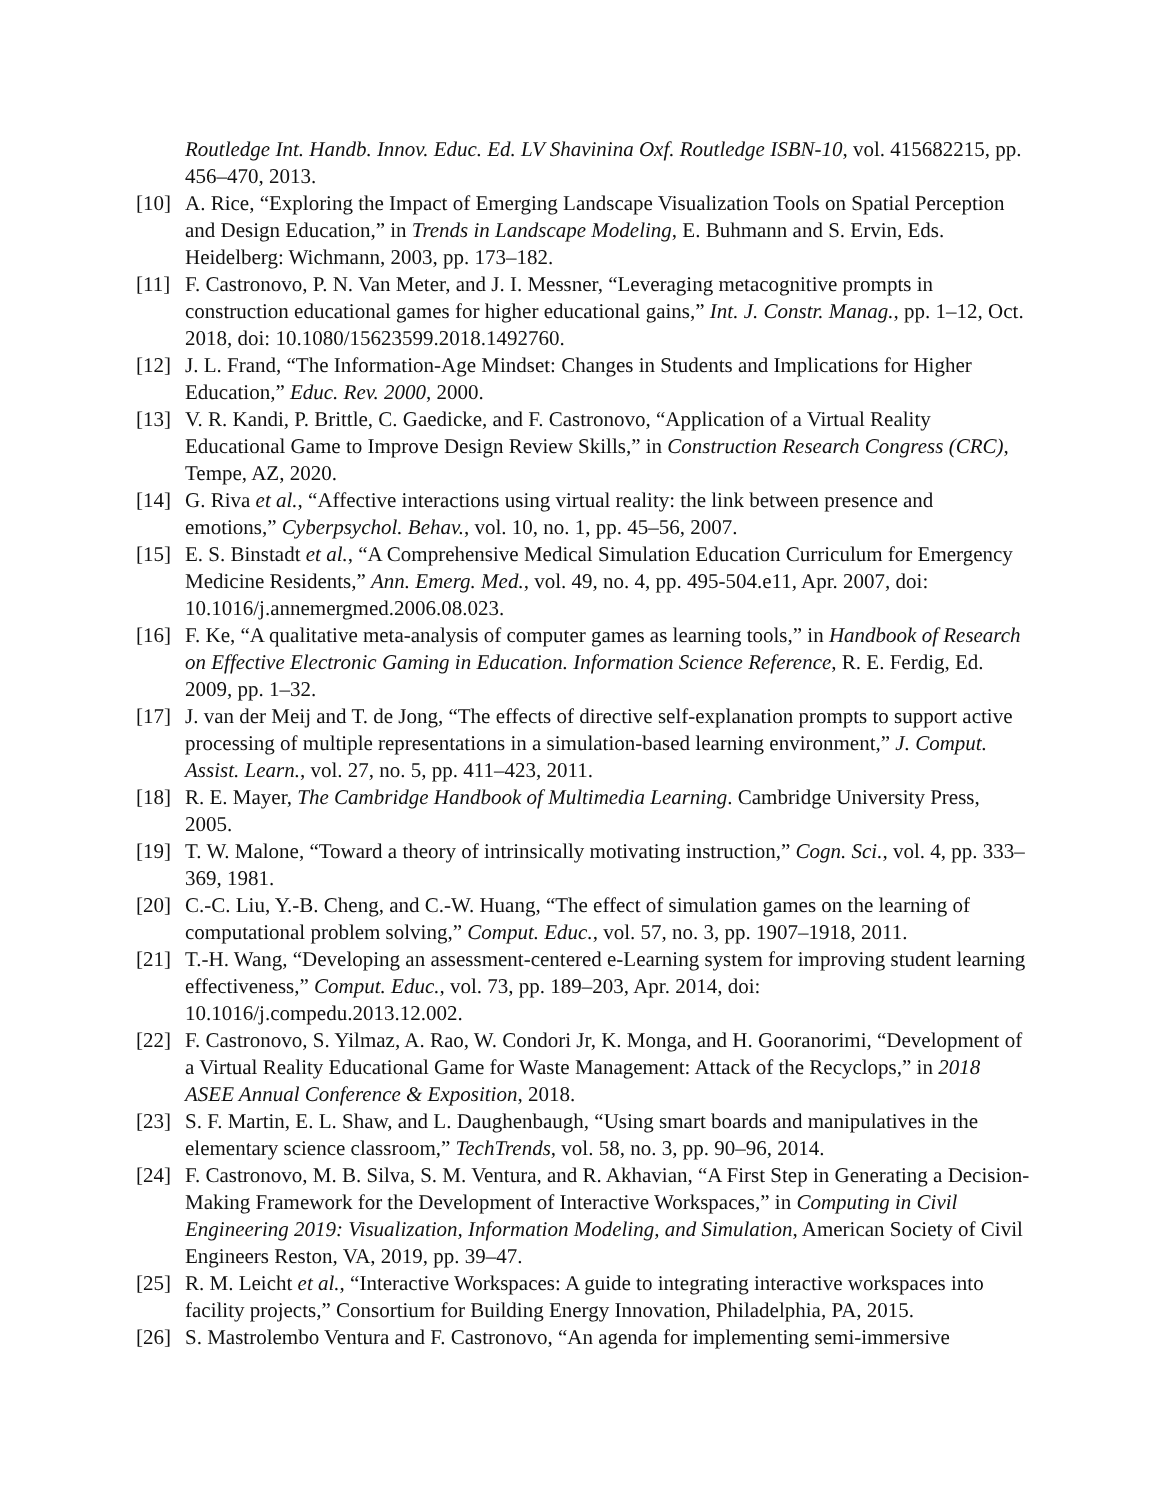Routledge Int. Handb. Innov. Educ. Ed. LV Shavinina Oxf. Routledge ISBN-10, vol. 415682215, pp. 456–470, 2013.
[10] A. Rice, “Exploring the Impact of Emerging Landscape Visualization Tools on Spatial Perception and Design Education,” in Trends in Landscape Modeling, E. Buhmann and S. Ervin, Eds. Heidelberg: Wichmann, 2003, pp. 173–182.
[11] F. Castronovo, P. N. Van Meter, and J. I. Messner, “Leveraging metacognitive prompts in construction educational games for higher educational gains,” Int. J. Constr. Manag., pp. 1–12, Oct. 2018, doi: 10.1080/15623599.2018.1492760.
[12] J. L. Frand, “The Information-Age Mindset: Changes in Students and Implications for Higher Education,” Educ. Rev. 2000, 2000.
[13] V. R. Kandi, P. Brittle, C. Gaedicke, and F. Castronovo, “Application of a Virtual Reality Educational Game to Improve Design Review Skills,” in Construction Research Congress (CRC), Tempe, AZ, 2020.
[14] G. Riva et al., “Affective interactions using virtual reality: the link between presence and emotions,” Cyberpsychol. Behav., vol. 10, no. 1, pp. 45–56, 2007.
[15] E. S. Binstadt et al., “A Comprehensive Medical Simulation Education Curriculum for Emergency Medicine Residents,” Ann. Emerg. Med., vol. 49, no. 4, pp. 495-504.e11, Apr. 2007, doi: 10.1016/j.annemergmed.2006.08.023.
[16] F. Ke, “A qualitative meta-analysis of computer games as learning tools,” in Handbook of Research on Effective Electronic Gaming in Education. Information Science Reference, R. E. Ferdig, Ed. 2009, pp. 1–32.
[17] J. van der Meij and T. de Jong, “The effects of directive self‐explanation prompts to support active processing of multiple representations in a simulation‐based learning environment,” J. Comput. Assist. Learn., vol. 27, no. 5, pp. 411–423, 2011.
[18] R. E. Mayer, The Cambridge Handbook of Multimedia Learning. Cambridge University Press, 2005.
[19] T. W. Malone, “Toward a theory of intrinsically motivating instruction,” Cogn. Sci., vol. 4, pp. 333–369, 1981.
[20] C.-C. Liu, Y.-B. Cheng, and C.-W. Huang, “The effect of simulation games on the learning of computational problem solving,” Comput. Educ., vol. 57, no. 3, pp. 1907–1918, 2011.
[21] T.-H. Wang, “Developing an assessment-centered e-Learning system for improving student learning effectiveness,” Comput. Educ., vol. 73, pp. 189–203, Apr. 2014, doi: 10.1016/j.compedu.2013.12.002.
[22] F. Castronovo, S. Yilmaz, A. Rao, W. Condori Jr, K. Monga, and H. Gooranorimi, “Development of a Virtual Reality Educational Game for Waste Management: Attack of the Recyclops,” in 2018 ASEE Annual Conference & Exposition, 2018.
[23] S. F. Martin, E. L. Shaw, and L. Daughenbaugh, “Using smart boards and manipulatives in the elementary science classroom,” TechTrends, vol. 58, no. 3, pp. 90–96, 2014.
[24] F. Castronovo, M. B. Silva, S. M. Ventura, and R. Akhavian, “A First Step in Generating a Decision-Making Framework for the Development of Interactive Workspaces,” in Computing in Civil Engineering 2019: Visualization, Information Modeling, and Simulation, American Society of Civil Engineers Reston, VA, 2019, pp. 39–47.
[25] R. M. Leicht et al., “Interactive Workspaces: A guide to integrating interactive workspaces into facility projects,” Consortium for Building Energy Innovation, Philadelphia, PA, 2015.
[26] S. Mastrolembo Ventura and F. Castronovo, “An agenda for implementing semi-immersive